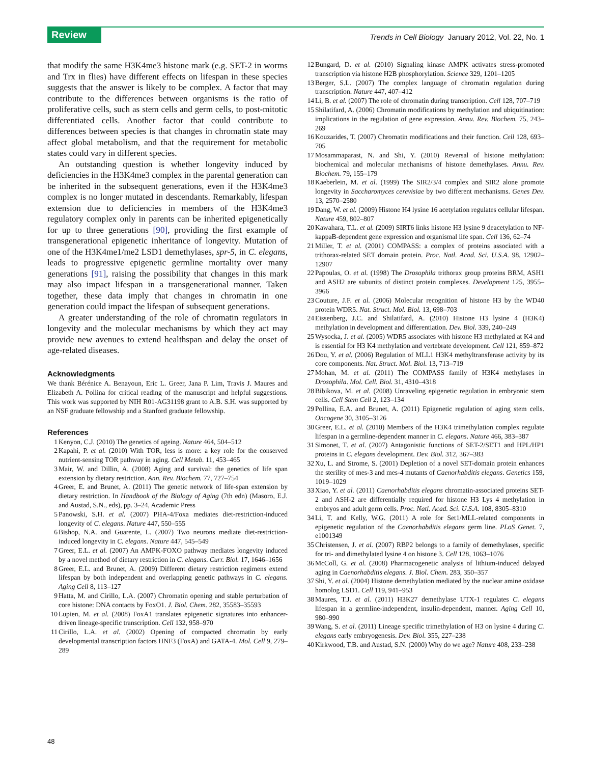Review
Trends in Cell Biology January 2012, Vol. 22, No. 1
that modify the same H3K4me3 histone mark (e.g. SET-2 in worms and Trx in flies) have different effects on lifespan in these species suggests that the answer is likely to be complex. A factor that may contribute to the differences between organisms is the ratio of proliferative cells, such as stem cells and germ cells, to post-mitotic differentiated cells. Another factor that could contribute to differences between species is that changes in chromatin state may affect global metabolism, and that the requirement for metabolic states could vary in different species.
An outstanding question is whether longevity induced by deficiencies in the H3K4me3 complex in the parental generation can be inherited in the subsequent generations, even if the H3K4me3 complex is no longer mutated in descendants. Remarkably, lifespan extension due to deficiencies in members of the H3K4me3 regulatory complex only in parents can be inherited epigenetically for up to three generations [90], providing the first example of transgenerational epigenetic inheritance of longevity. Mutation of one of the H3K4me1/me2 LSD1 demethylases, spr-5, in C. elegans, leads to progressive epigenetic germline mortality over many generations [91], raising the possibility that changes in this mark may also impact lifespan in a transgenerational manner. Taken together, these data imply that changes in chromatin in one generation could impact the lifespan of subsequent generations.
A greater understanding of the role of chromatin regulators in longevity and the molecular mechanisms by which they act may provide new avenues to extend healthspan and delay the onset of age-related diseases.
Acknowledgments
We thank Bérénice A. Benayoun, Eric L. Greer, Jana P. Lim, Travis J. Maures and Elizabeth A. Pollina for critical reading of the manuscript and helpful suggestions. This work was supported by NIH R01-AG31198 grant to A.B. S.H. was supported by an NSF graduate fellowship and a Stanford graduate fellowship.
References
1 Kenyon, C.J. (2010) The genetics of ageing. Nature 464, 504–512
2 Kapahi, P. et al. (2010) With TOR, less is more: a key role for the conserved nutrient-sensing TOR pathway in aging. Cell Metab. 11, 453–465
3 Mair, W. and Dillin, A. (2008) Aging and survival: the genetics of life span extension by dietary restriction. Ann. Rev. Biochem. 77, 727–754
4 Greer, E. and Brunet, A. (2011) The genetic network of life-span extension by dietary restriction. In Handbook of the Biology of Aging (7th edn) (Masoro, E.J. and Austad, S.N., eds), pp. 3–24, Academic Press
5 Panowski, S.H. et al. (2007) PHA-4/Foxa mediates diet-restriction-induced longevity of C. elegans. Nature 447, 550–555
6 Bishop, N.A. and Guarente, L. (2007) Two neurons mediate diet-restriction-induced longevity in C. elegans. Nature 447, 545–549
7 Greer, E.L. et al. (2007) An AMPK-FOXO pathway mediates longevity induced by a novel method of dietary restriction in C. elegans. Curr. Biol. 17, 1646–1656
8 Greer, E.L. and Brunet, A. (2009) Different dietary restriction regimens extend lifespan by both independent and overlapping genetic pathways in C. elegans. Aging Cell 8, 113–127
9 Hatta, M. and Cirillo, L.A. (2007) Chromatin opening and stable perturbation of core histone: DNA contacts by FoxO1. J. Biol. Chem. 282, 35583–35593
10 Lupien, M. et al. (2008) FoxA1 translates epigenetic signatures into enhancer-driven lineage-specific transcription. Cell 132, 958–970
11 Cirillo, L.A. et al. (2002) Opening of compacted chromatin by early developmental transcription factors HNF3 (FoxA) and GATA-4. Mol. Cell 9, 279–289
12 Bungard, D. et al. (2010) Signaling kinase AMPK activates stress-promoted transcription via histone H2B phosphorylation. Science 329, 1201–1205
13 Berger, S.L. (2007) The complex language of chromatin regulation during transcription. Nature 447, 407–412
14 Li, B. et al. (2007) The role of chromatin during transcription. Cell 128, 707–719
15 Shilatifard, A. (2006) Chromatin modifications by methylation and ubiquitination: implications in the regulation of gene expression. Annu. Rev. Biochem. 75, 243–269
16 Kouzarides, T. (2007) Chromatin modifications and their function. Cell 128, 693–705
17 Mosammaparast, N. and Shi, Y. (2010) Reversal of histone methylation: biochemical and molecular mechanisms of histone demethylases. Annu. Rev. Biochem. 79, 155–179
18 Kaeberlein, M. et al. (1999) The SIR2/3/4 complex and SIR2 alone promote longevity in Saccharomyces cerevisiae by two different mechanisms. Genes Dev. 13, 2570–2580
19 Dang, W. et al. (2009) Histone H4 lysine 16 acetylation regulates cellular lifespan. Nature 459, 802–807
20 Kawahara, T.L. et al. (2009) SIRT6 links histone H3 lysine 9 deacetylation to NF-kappaB-dependent gene expression and organismal life span. Cell 136, 62–74
21 Miller, T. et al. (2001) COMPASS: a complex of proteins associated with a trithorax-related SET domain protein. Proc. Natl. Acad. Sci. U.S.A. 98, 12902–12907
22 Papoulas, O. et al. (1998) The Drosophila trithorax group proteins BRM, ASH1 and ASH2 are subunits of distinct protein complexes. Development 125, 3955–3966
23 Couture, J.F. et al. (2006) Molecular recognition of histone H3 by the WD40 protein WDR5. Nat. Struct. Mol. Biol. 13, 698–703
24 Eissenberg, J.C. and Shilatifard, A. (2010) Histone H3 lysine 4 (H3K4) methylation in development and differentiation. Dev. Biol. 339, 240–249
25 Wysocka, J. et al. (2005) WDR5 associates with histone H3 methylated at K4 and is essential for H3 K4 methylation and vertebrate development. Cell 121, 859–872
26 Dou, Y. et al. (2006) Regulation of MLL1 H3K4 methyltransferase activity by its core components. Nat. Struct. Mol. Biol. 13, 713–719
27 Mohan, M. et al. (2011) The COMPASS family of H3K4 methylases in Drosophila. Mol. Cell. Biol. 31, 4310–4318
28 Bibikova, M. et al. (2008) Unraveling epigenetic regulation in embryonic stem cells. Cell Stem Cell 2, 123–134
29 Pollina, E.A. and Brunet, A. (2011) Epigenetic regulation of aging stem cells. Oncogene 30, 3105–3126
30 Greer, E.L. et al. (2010) Members of the H3K4 trimethylation complex regulate lifespan in a germline-dependent manner in C. elegans. Nature 466, 383–387
31 Simonet, T. et al. (2007) Antagonistic functions of SET-2/SET1 and HPL/HP1 proteins in C. elegans development. Dev. Biol. 312, 367–383
32 Xu, L. and Strome, S. (2001) Depletion of a novel SET-domain protein enhances the sterility of mes-3 and mes-4 mutants of Caenorhabditis elegans. Genetics 159, 1019–1029
33 Xiao, Y. et al. (2011) Caenorhabditis elegans chromatin-associated proteins SET-2 and ASH-2 are differentially required for histone H3 Lys 4 methylation in embryos and adult germ cells. Proc. Natl. Acad. Sci. U.S.A. 108, 8305–8310
34 Li, T. and Kelly, W.G. (2011) A role for Set1/MLL-related components in epigenetic regulation of the Caenorhabditis elegans germ line. PLoS Genet. 7, e1001349
35 Christensen, J. et al. (2007) RBP2 belongs to a family of demethylases, specific for tri- and dimethylated lysine 4 on histone 3. Cell 128, 1063–1076
36 McColl, G. et al. (2008) Pharmacogenetic analysis of lithium-induced delayed aging in Caenorhabditis elegans. J. Biol. Chem. 283, 350–357
37 Shi, Y. et al. (2004) Histone demethylation mediated by the nuclear amine oxidase homolog LSD1. Cell 119, 941–953
38 Maures, T.J. et al. (2011) H3K27 demethylase UTX-1 regulates C. elegans lifespan in a germline-independent, insulin-dependent, manner. Aging Cell 10, 980–990
39 Wang, S. et al. (2011) Lineage specific trimethylation of H3 on lysine 4 during C. elegans early embryogenesis. Dev. Biol. 355, 227–238
40 Kirkwood, T.B. and Austad, S.N. (2000) Why do we age? Nature 408, 233–238
48